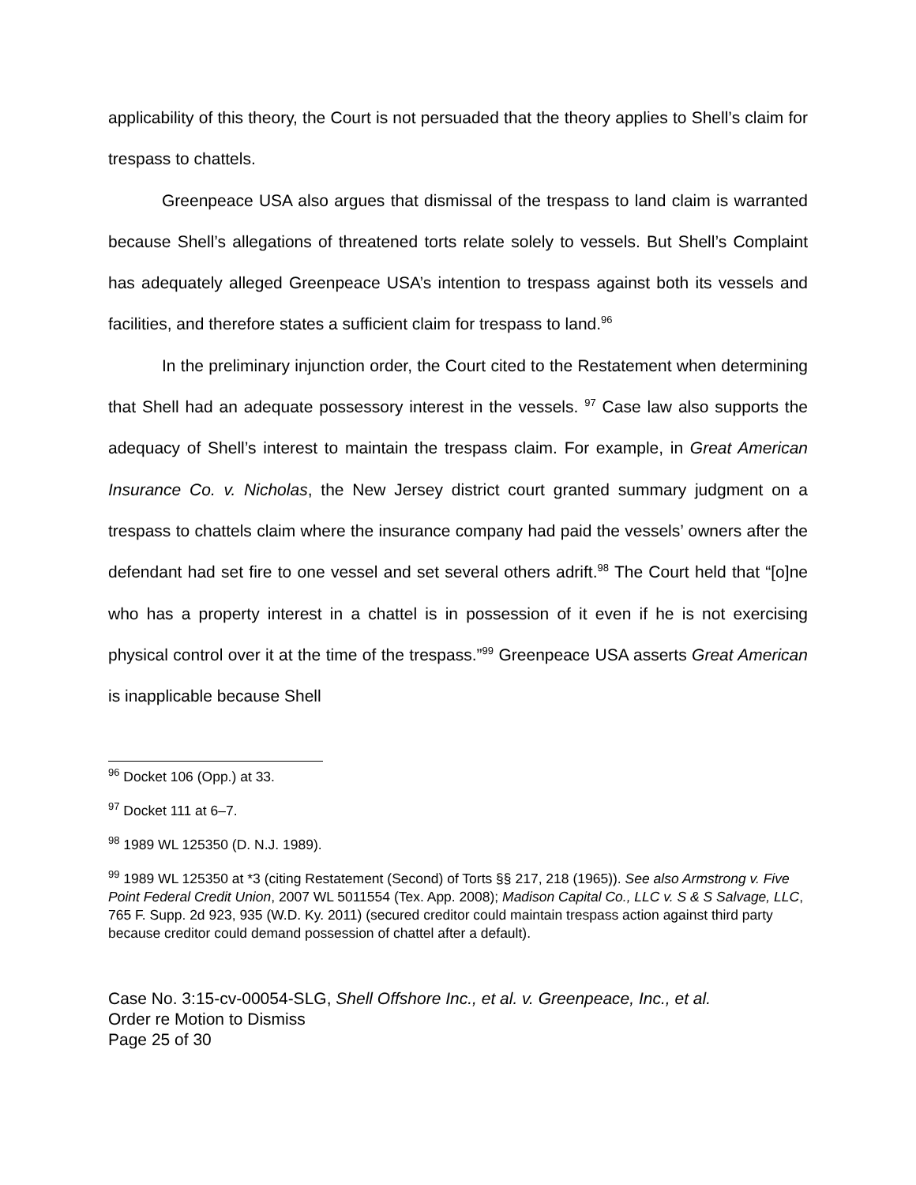applicability of this theory, the Court is not persuaded that the theory applies to Shell’s claim for trespass to chattels.
Greenpeace USA also argues that dismissal of the trespass to land claim is warranted because Shell’s allegations of threatened torts relate solely to vessels. But Shell’s Complaint has adequately alleged Greenpeace USA’s intention to trespass against both its vessels and facilities, and therefore states a sufficient claim for trespass to land.<sup>96</sup>
In the preliminary injunction order, the Court cited to the Restatement when determining that Shell had an adequate possessory interest in the vessels. <sup>97</sup> Case law also supports the adequacy of Shell’s interest to maintain the trespass claim. For example, in Great American Insurance Co. v. Nicholas, the New Jersey district court granted summary judgment on a trespass to chattels claim where the insurance company had paid the vessels’ owners after the defendant had set fire to one vessel and set several others adrift.<sup>98</sup> The Court held that “[o]ne who has a property interest in a chattel is in possession of it even if he is not exercising physical control over it at the time of the trespass.”<sup>99</sup> Greenpeace USA asserts Great American is inapplicable because Shell
<sup>96</sup> Docket 106 (Opp.) at 33.
<sup>97</sup> Docket 111 at 6–7.
<sup>98</sup> 1989 WL 125350 (D. N.J. 1989).
<sup>99</sup> 1989 WL 125350 at *3 (citing Restatement (Second) of Torts §§ 217, 218 (1965)). See also Armstrong v. Five Point Federal Credit Union, 2007 WL 5011554 (Tex. App. 2008); Madison Capital Co., LLC v. S & S Salvage, LLC, 765 F. Supp. 2d 923, 935 (W.D. Ky. 2011) (secured creditor could maintain trespass action against third party because creditor could demand possession of chattel after a default).
Case No. 3:15-cv-00054-SLG, Shell Offshore Inc., et al. v. Greenpeace, Inc., et al.
Order re Motion to Dismiss
Page 25 of 30